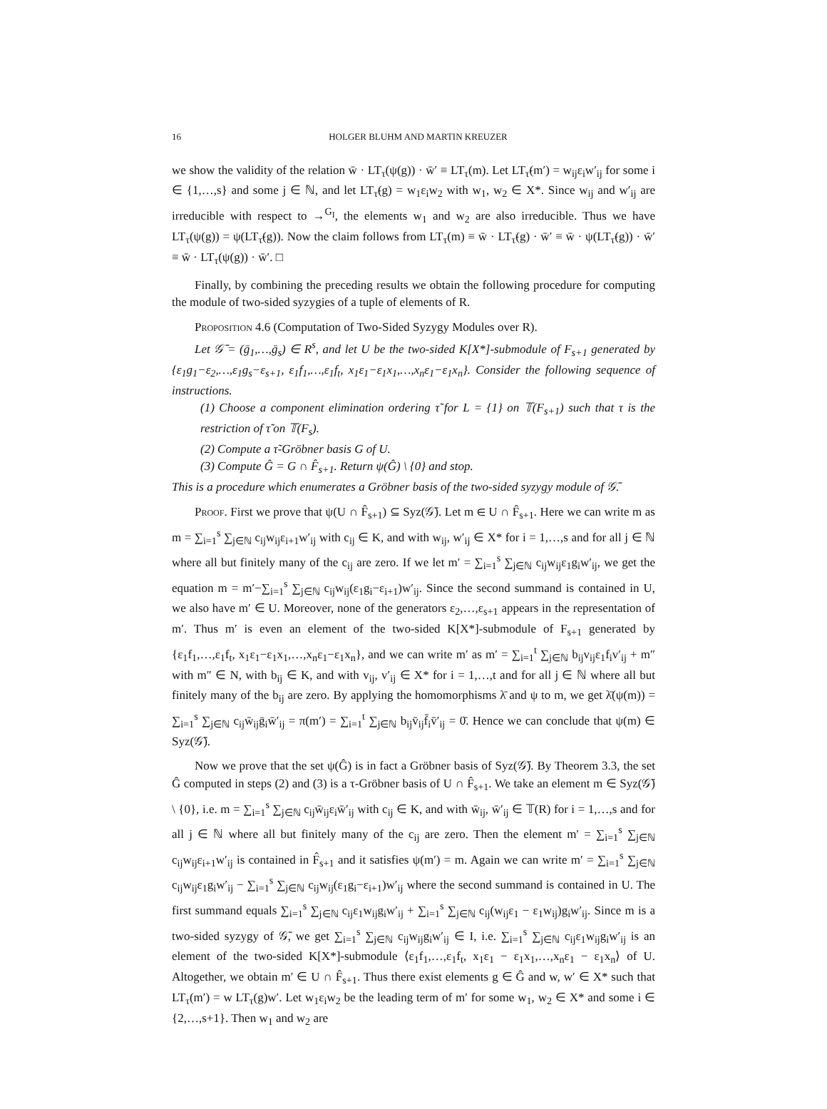16 HOLGER BLUHM AND MARTIN KREUZER
we show the validity of the relation w̄ · LT<sub>τ</sub>(ψ(g)) · w̄′ ≡ LT<sub>τ</sub>(m). Let LT<sub>τ̃</sub>(m′) = w<sub>ij</sub>ε<sub>i</sub>w′<sub>ij</sub> for some i ∈ {1,…,s} and some j ∈ ℕ, and let LT<sub>τ̃</sub>(g) = w<sub>1</sub>ε<sub>i</sub>w<sub>2</sub> with w<sub>1</sub>, w<sub>2</sub> ∈ X*. Since w<sub>ij</sub> and w′<sub>ij</sub> are irreducible with respect to →<sup>G<sub>I</sub></sup>, the elements w<sub>1</sub> and w<sub>2</sub> are also irreducible. Thus we have LT<sub>τ</sub>(ψ(g)) = ψ(LT<sub>τ̃</sub>(g)). Now the claim follows from LT<sub>τ</sub>(m) ≡ w̄ · LT<sub>τ̃</sub>(g) · w̄′ ≡ w̄ · ψ(LT<sub>τ̃</sub>(g)) · w̄′ ≡ w̄ · LT<sub>τ</sub>(ψ(g)) · w̄′. □
Finally, by combining the preceding results we obtain the following procedure for computing the module of two-sided syzygies of a tuple of elements of R.
Proposition 4.6 (Computation of Two-Sided Syzygy Modules over R).
Let 𝒢̄ = (ḡ<sub>1</sub>,…,ḡ<sub>s</sub>) ∈ R<sup>s</sup>, and let U be the two-sided K[X*]-submodule of F<sub>s+1</sub> generated by {ε<sub>1</sub>g<sub>1</sub>−ε<sub>2</sub>,…,ε<sub>1</sub>g<sub>s</sub>−ε<sub>s+1</sub>, ε<sub>1</sub>f<sub>1</sub>,…,ε<sub>1</sub>f<sub>t</sub>, x<sub>1</sub>ε<sub>1</sub>−ε<sub>1</sub>x<sub>1</sub>,…,x<sub>n</sub>ε<sub>1</sub>−ε<sub>1</sub>x<sub>n</sub>}. Consider the following sequence of instructions.
(1) Choose a component elimination ordering τ̃ for L = {1} on 𝕋(F<sub>s+1</sub>) such that τ is the restriction of τ̃ on 𝕋(F<sub>s</sub>).
(2) Compute a τ̃-Gröbner basis G of U.
(3) Compute Ĝ = G ∩ F̂<sub>s+1</sub>. Return ψ(Ĝ) \ {0} and stop.
This is a procedure which enumerates a Gröbner basis of the two-sided syzygy module of 𝒢̄.
Proof. First we prove that ψ(U ∩ F̂<sub>s+1</sub>) ⊆ Syz(𝒢̄). Let m ∈ U ∩ F̂<sub>s+1</sub>. Here we can write m as m = ∑<sub>i=1</sub><sup>s</sup> ∑<sub>j∈ℕ</sub> c<sub>ij</sub>w<sub>ij</sub>ε<sub>i+1</sub>w′<sub>ij</sub> with c<sub>ij</sub> ∈ K, and with w<sub>ij</sub>, w′<sub>ij</sub> ∈ X* for i = 1,…,s and for all j ∈ ℕ where all but finitely many of the c<sub>ij</sub> are zero. If we let m′ = ∑<sub>i=1</sub><sup>s</sup> ∑<sub>j∈ℕ</sub> c<sub>ij</sub>w<sub>ij</sub>ε<sub>1</sub>g<sub>i</sub>w′<sub>ij</sub>, we get the equation m = m′−∑<sub>i=1</sub><sup>s</sup> ∑<sub>j∈ℕ</sub> c<sub>ij</sub>w<sub>ij</sub>(ε<sub>1</sub>g<sub>i</sub>−ε<sub>i+1</sub>)w′<sub>ij</sub>. Since the second summand is contained in U, we also have m′ ∈ U. Moreover, none of the generators ε<sub>2</sub>,…,ε<sub>s+1</sub> appears in the representation of m′. Thus m′ is even an element of the two-sided K[X*]-submodule of F<sub>s+1</sub> generated by {ε<sub>1</sub>f<sub>1</sub>,…,ε<sub>1</sub>f<sub>t</sub>, x<sub>1</sub>ε<sub>1</sub>−ε<sub>1</sub>x<sub>1</sub>,…,x<sub>n</sub>ε<sub>1</sub>−ε<sub>1</sub>x<sub>n</sub>}, and we can write m′ as m′ = ∑<sub>i=1</sub><sup>t</sup> ∑<sub>j∈ℕ</sub> b<sub>ij</sub>v<sub>ij</sub>ε<sub>1</sub>f<sub>i</sub>v′<sub>ij</sub> + m″ with m″ ∈ N, with b<sub>ij</sub> ∈ K, and with v<sub>ij</sub>, v′<sub>ij</sub> ∈ X* for i = 1,…,t and for all j ∈ ℕ where all but finitely many of the b<sub>ij</sub> are zero. By applying the homomorphisms λ̄ and ψ to m, we get λ̄(ψ(m)) = ∑<sub>i=1</sub><sup>s</sup> ∑<sub>j∈ℕ</sub> c<sub>ij</sub>w̄<sub>ij</sub>ḡ<sub>i</sub>w̄′<sub>ij</sub> = π(m′) = ∑<sub>i=1</sub><sup>t</sup> ∑<sub>j∈ℕ</sub> b<sub>ij</sub>v̄<sub>ij</sub>f̄<sub>i</sub>v̄′<sub>ij</sub> = 0̄. Hence we can conclude that ψ(m) ∈ Syz(𝒢̄).
Now we prove that the set ψ(Ĝ) is in fact a Gröbner basis of Syz(𝒢̄). By Theorem 3.3, the set Ĝ computed in steps (2) and (3) is a τ-Gröbner basis of U ∩ F̂<sub>s+1</sub>. We take an element m ∈ Syz(𝒢̄) \ {0}, i.e. m = ∑<sub>i=1</sub><sup>s</sup> ∑<sub>j∈ℕ</sub> c<sub>ij</sub>w̄<sub>ij</sub>ε<sub>i</sub>w̄′<sub>ij</sub> with c<sub>ij</sub> ∈ K, and with w̄<sub>ij</sub>, w̄′<sub>ij</sub> ∈ 𝕋(R) for i = 1,…,s and for all j ∈ ℕ where all but finitely many of the c<sub>ij</sub> are zero. Then the element m′ = ∑<sub>i=1</sub><sup>s</sup> ∑<sub>j∈ℕ</sub> c<sub>ij</sub>w<sub>ij</sub>ε<sub>i+1</sub>w′<sub>ij</sub> is contained in F̂<sub>s+1</sub> and it satisfies ψ(m′) = m. Again we can write m′ = ∑<sub>i=1</sub><sup>s</sup> ∑<sub>j∈ℕ</sub> c<sub>ij</sub>w<sub>ij</sub>ε<sub>1</sub>g<sub>i</sub>w′<sub>ij</sub> − ∑<sub>i=1</sub><sup>s</sup> ∑<sub>j∈ℕ</sub> c<sub>ij</sub>w<sub>ij</sub>(ε<sub>1</sub>g<sub>i</sub>−ε<sub>i+1</sub>)w′<sub>ij</sub> where the second summand is contained in U. The first summand equals ∑<sub>i=1</sub><sup>s</sup> ∑<sub>j∈ℕ</sub> c<sub>ij</sub>ε<sub>1</sub>w<sub>ij</sub>g<sub>i</sub>w′<sub>ij</sub> + ∑<sub>i=1</sub><sup>s</sup> ∑<sub>j∈ℕ</sub> c<sub>ij</sub>(w<sub>ij</sub>ε<sub>1</sub> − ε<sub>1</sub>w<sub>ij</sub>)g<sub>i</sub>w′<sub>ij</sub>. Since m is a two-sided syzygy of 𝒢̄, we get ∑<sub>i=1</sub><sup>s</sup> ∑<sub>j∈ℕ</sub> c<sub>ij</sub>w<sub>ij</sub>g<sub>i</sub>w′<sub>ij</sub> ∈ I, i.e. ∑<sub>i=1</sub><sup>s</sup> ∑<sub>j∈ℕ</sub> c<sub>ij</sub>ε<sub>1</sub>w<sub>ij</sub>g<sub>i</sub>w′<sub>ij</sub> is an element of the two-sided K[X*]-submodule ⟨ε<sub>1</sub>f<sub>1</sub>,…,ε<sub>1</sub>f<sub>t</sub>, x<sub>1</sub>ε<sub>1</sub> − ε<sub>1</sub>x<sub>1</sub>,…,x<sub>n</sub>ε<sub>1</sub> − ε<sub>1</sub>x<sub>n</sub>⟩ of U. Altogether, we obtain m′ ∈ U ∩ F̂<sub>s+1</sub>. Thus there exist elements g ∈ Ĝ and w, w′ ∈ X* such that LT<sub>τ</sub>(m′) = w LT<sub>τ</sub>(g)w′. Let w<sub>1</sub>ε<sub>i</sub>w<sub>2</sub> be the leading term of m′ for some w<sub>1</sub>, w<sub>2</sub> ∈ X* and some i ∈ {2,…,s+1}. Then w<sub>1</sub> and w<sub>2</sub> are